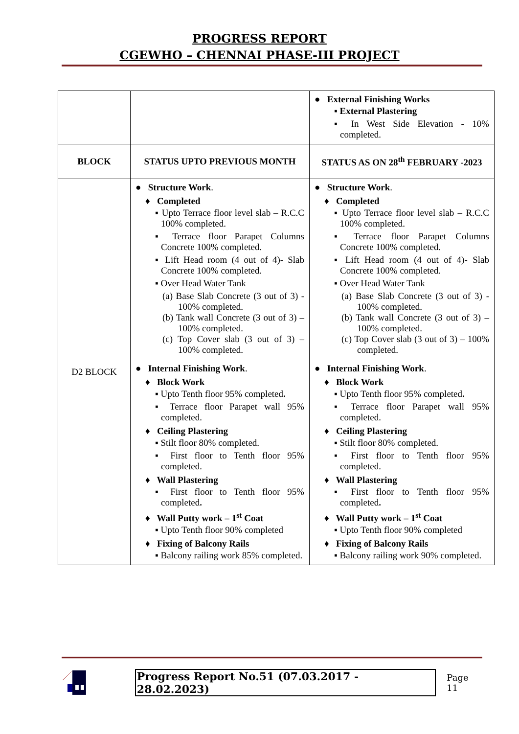PROGRESS REPORT
CGEWHO – CHENNAI PHASE-III PROJECT
| | | ● External Finishing Works ▪ External Plastering ▪ In West Side Elevation - 10% completed. |
| BLOCK | STATUS UPTO PREVIOUS MONTH | STATUS AS ON 28<sup>th</sup> FEBRUARY -2023 |
| D2 BLOCK | ● Structure Work . ♦ Completed ▪ Upto Terrace floor level slab – R.C.C 100% completed. ▪ Terrace floor Parapet Columns Concrete 100% completed. ▪ Lift Head room (4 out of 4)- Slab Concrete 100% completed. ▪ Over Head Water Tank (a) Base Slab Concrete (3 out of 3) - 100% completed. (b) Tank wall Concrete (3 out of 3) – 100% completed. (c) Top Cover slab (3 out of 3) – 100% completed. ● Internal Finishing Work . ♦ Block Work ▪ Upto Tenth floor 95% completed . ▪ Terrace floor Parapet wall 95% completed. ♦ Ceiling Plastering ▪ Stilt floor 80% completed. ▪ First floor to Tenth floor 95% completed. ♦ Wall Plastering ▪ First floor to Tenth floor 95% completed . ♦ Wall Putty work – 1<sup>st</sup> Coat ▪ Upto Tenth floor 90% completed ♦ Fixing of Balcony Rails ▪ Balcony railing work 85% completed. | ● Structure Work . ♦ Completed ▪ Upto Terrace floor level slab – R.C.C 100% completed. ▪ Terrace floor Parapet Columns Concrete 100% completed. ▪ Lift Head room (4 out of 4)- Slab Concrete 100% completed. ▪ Over Head Water Tank (a) Base Slab Concrete (3 out of 3) - 100% completed. (b) Tank wall Concrete (3 out of 3) – 100% completed. (c) Top Cover slab (3 out of 3) – 100% completed. ● Internal Finishing Work . ♦ Block Work ▪ Upto Tenth floor 95% completed . ▪ Terrace floor Parapet wall 95% completed. ♦ Ceiling Plastering ▪ Stilt floor 80% completed. ▪ First floor to Tenth floor 95% completed. ♦ Wall Plastering ▪ First floor to Tenth floor 95% completed . ♦ Wall Putty work – 1<sup>st</sup> Coat ▪ Upto Tenth floor 90% completed ♦ Fixing of Balcony Rails ▪ Balcony railing work 90% completed. |
Progress Report No.51 (07.03.2017 - 28.02.2023) Page 11